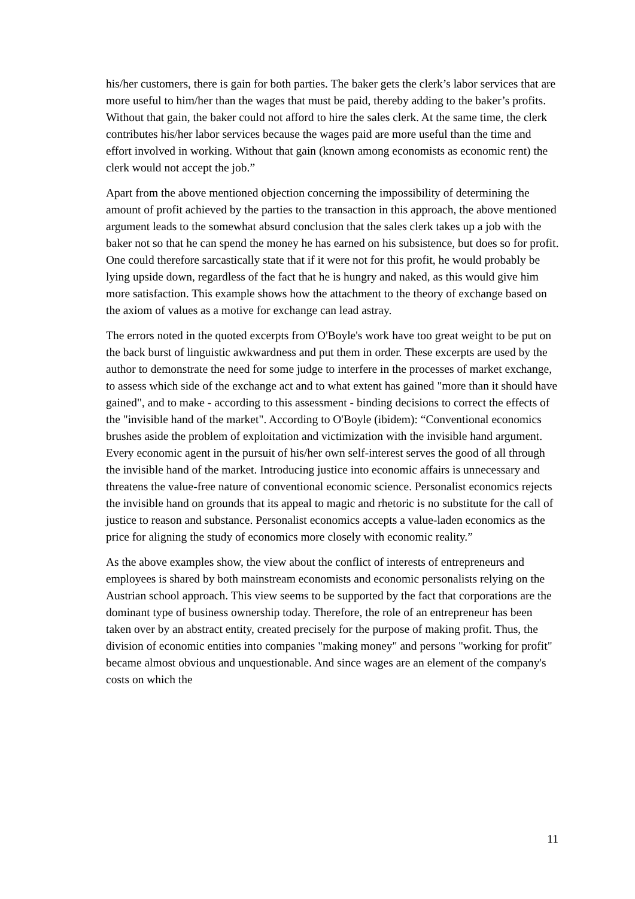his/her customers, there is gain for both parties. The baker gets the clerk’s labor services that are more useful to him/her than the wages that must be paid, thereby adding to the baker’s profits. Without that gain, the baker could not afford to hire the sales clerk. At the same time, the clerk contributes his/her labor services because the wages paid are more useful than the time and effort involved in working. Without that gain (known among economists as economic rent) the clerk would not accept the job.”
Apart from the above mentioned objection concerning the impossibility of determining the amount of profit achieved by the parties to the transaction in this approach, the above mentioned argument leads to the somewhat absurd conclusion that the sales clerk takes up a job with the baker not so that he can spend the money he has earned on his subsistence, but does so for profit. One could therefore sarcastically state that if it were not for this profit, he would probably be lying upside down, regardless of the fact that he is hungry and naked, as this would give him more satisfaction. This example shows how the attachment to the theory of exchange based on the axiom of values as a motive for exchange can lead astray.
The errors noted in the quoted excerpts from O'Boyle's work have too great weight to be put on the back burst of linguistic awkwardness and put them in order. These excerpts are used by the author to demonstrate the need for some judge to interfere in the processes of market exchange, to assess which side of the exchange act and to what extent has gained "more than it should have gained", and to make - according to this assessment - binding decisions to correct the effects of the "invisible hand of the market". According to O'Boyle (ibidem): “Conventional economics brushes aside the problem of exploitation and victimization with the invisible hand argument. Every economic agent in the pursuit of his/her own self-interest serves the good of all through the invisible hand of the market. Introducing justice into economic affairs is unnecessary and threatens the value-free nature of conventional economic science. Personalist economics rejects the invisible hand on grounds that its appeal to magic and rhetoric is no substitute for the call of justice to reason and substance. Personalist economics accepts a value-laden economics as the price for aligning the study of economics more closely with economic reality.”
As the above examples show, the view about the conflict of interests of entrepreneurs and employees is shared by both mainstream economists and economic personalists relying on the Austrian school approach. This view seems to be supported by the fact that corporations are the dominant type of business ownership today. Therefore, the role of an entrepreneur has been taken over by an abstract entity, created precisely for the purpose of making profit. Thus, the division of economic entities into companies "making money" and persons "working for profit" became almost obvious and unquestionable. And since wages are an element of the company's costs on which the
11